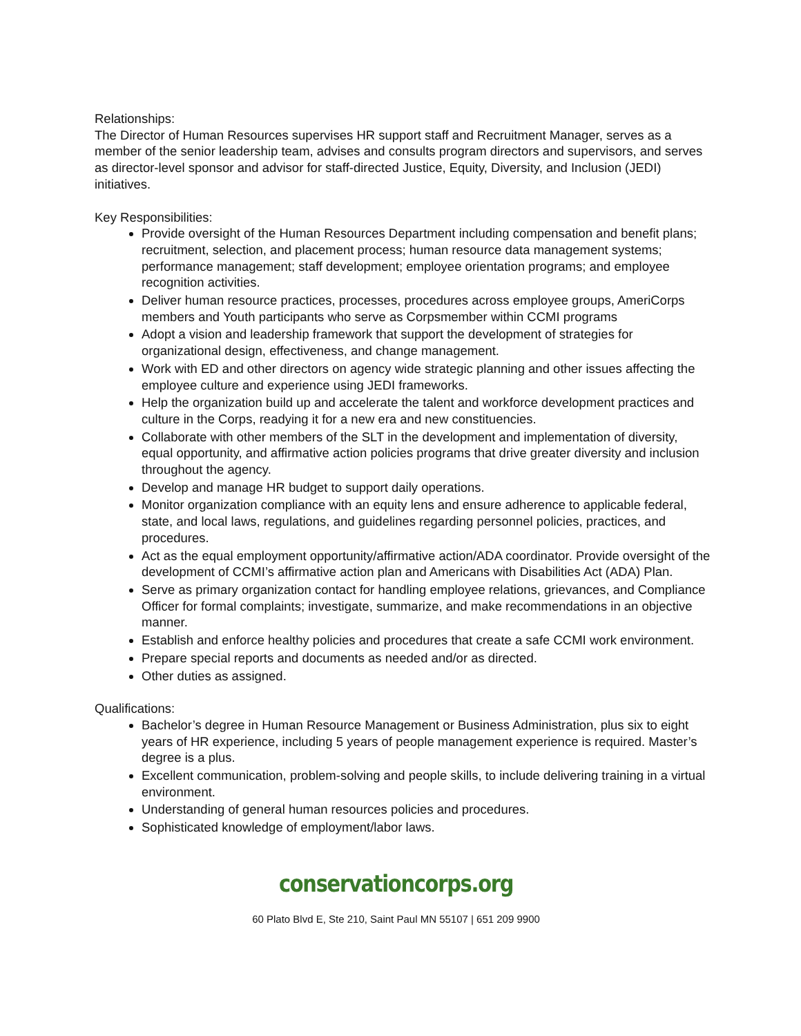Relationships:
The Director of Human Resources supervises HR support staff and Recruitment Manager, serves as a member of the senior leadership team, advises and consults program directors and supervisors, and serves as director-level sponsor and advisor for staff-directed Justice, Equity, Diversity, and Inclusion (JEDI) initiatives.
Key Responsibilities:
Provide oversight of the Human Resources Department including compensation and benefit plans; recruitment, selection, and placement process; human resource data management systems; performance management; staff development; employee orientation programs; and employee recognition activities.
Deliver human resource practices, processes, procedures across employee groups, AmeriCorps members and Youth participants who serve as Corpsmember within CCMI programs
Adopt a vision and leadership framework that support the development of strategies for organizational design, effectiveness, and change management.
Work with ED and other directors on agency wide strategic planning and other issues affecting the employee culture and experience using JEDI frameworks.
Help the organization build up and accelerate the talent and workforce development practices and culture in the Corps, readying it for a new era and new constituencies.
Collaborate with other members of the SLT in the development and implementation of diversity, equal opportunity, and affirmative action policies programs that drive greater diversity and inclusion throughout the agency.
Develop and manage HR budget to support daily operations.
Monitor organization compliance with an equity lens and ensure adherence to applicable federal, state, and local laws, regulations, and guidelines regarding personnel policies, practices, and procedures.
Act as the equal employment opportunity/affirmative action/ADA coordinator. Provide oversight of the development of CCMI’s affirmative action plan and Americans with Disabilities Act (ADA) Plan.
Serve as primary organization contact for handling employee relations, grievances, and Compliance Officer for formal complaints; investigate, summarize, and make recommendations in an objective manner.
Establish and enforce healthy policies and procedures that create a safe CCMI work environment.
Prepare special reports and documents as needed and/or as directed.
Other duties as assigned.
Qualifications:
Bachelor’s degree in Human Resource Management or Business Administration, plus six to eight years of HR experience, including 5 years of people management experience is required. Master’s degree is a plus.
Excellent communication, problem-solving and people skills, to include delivering training in a virtual environment.
Understanding of general human resources policies and procedures.
Sophisticated knowledge of employment/labor laws.
conservationcorps.org
60 Plato Blvd E, Ste 210, Saint Paul MN 55107 | 651 209 9900